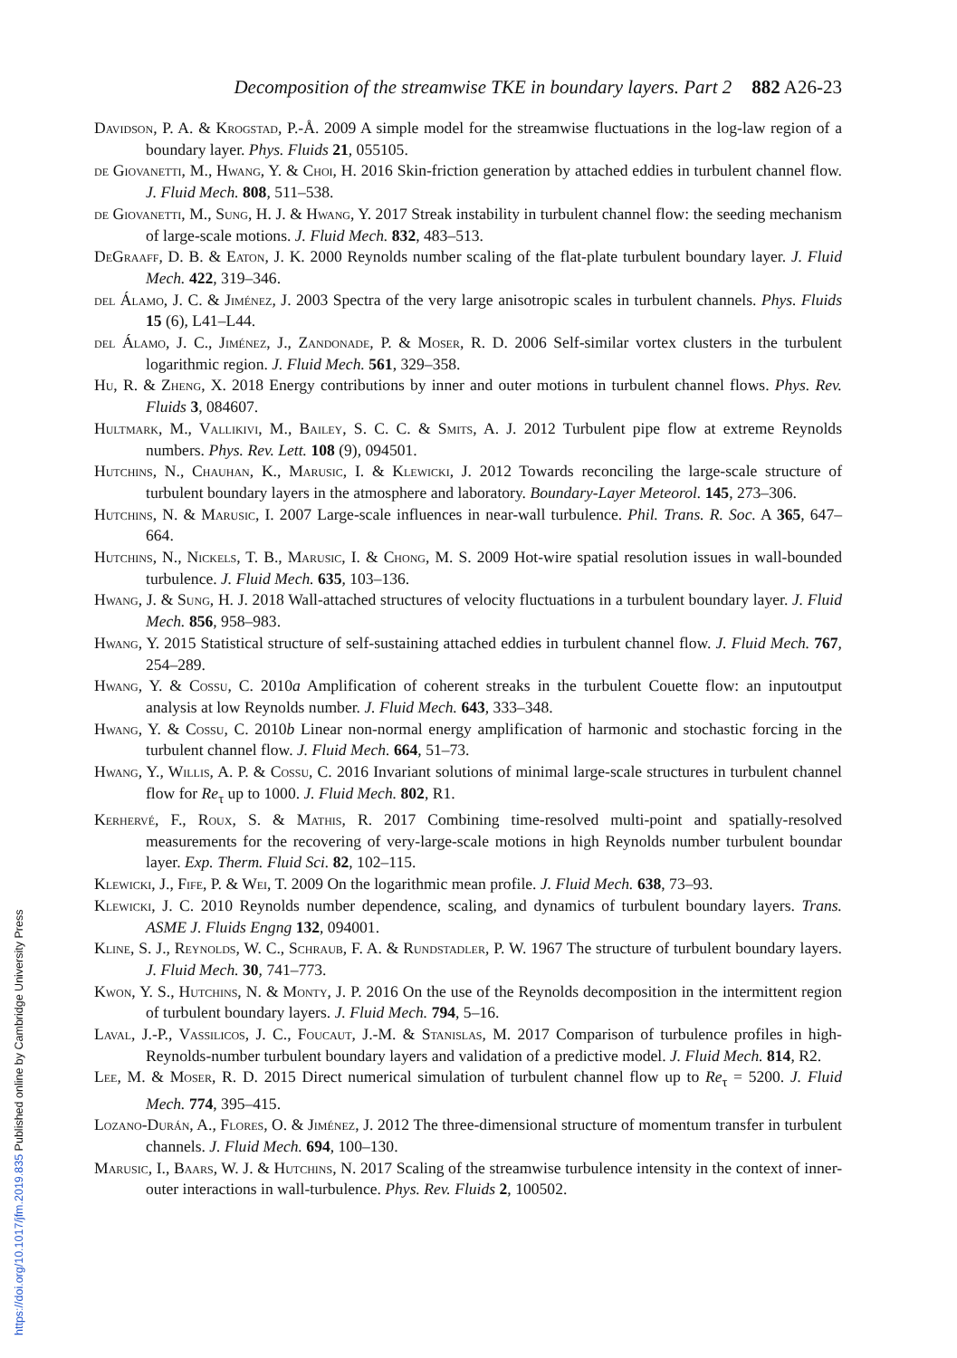Decomposition of the streamwise TKE in boundary layers. Part 2 882 A26-23
Davidson, P. A. & Krogstad, P.-Å. 2009 A simple model for the streamwise fluctuations in the log-law region of a boundary layer. Phys. Fluids 21, 055105.
de Giovanetti, M., Hwang, Y. & Choi, H. 2016 Skin-friction generation by attached eddies in turbulent channel flow. J. Fluid Mech. 808, 511–538.
de Giovanetti, M., Sung, H. J. & Hwang, Y. 2017 Streak instability in turbulent channel flow: the seeding mechanism of large-scale motions. J. Fluid Mech. 832, 483–513.
DeGraaff, D. B. & Eaton, J. K. 2000 Reynolds number scaling of the flat-plate turbulent boundary layer. J. Fluid Mech. 422, 319–346.
del Álamo, J. C. & Jiménez, J. 2003 Spectra of the very large anisotropic scales in turbulent channels. Phys. Fluids 15 (6), L41–L44.
del Álamo, J. C., Jiménez, J., Zandonade, P. & Moser, R. D. 2006 Self-similar vortex clusters in the turbulent logarithmic region. J. Fluid Mech. 561, 329–358.
Hu, R. & Zheng, X. 2018 Energy contributions by inner and outer motions in turbulent channel flows. Phys. Rev. Fluids 3, 084607.
Hultmark, M., Vallikivi, M., Bailey, S. C. C. & Smits, A. J. 2012 Turbulent pipe flow at extreme Reynolds numbers. Phys. Rev. Lett. 108 (9), 094501.
Hutchins, N., Chauhan, K., Marusic, I. & Klewicki, J. 2012 Towards reconciling the large-scale structure of turbulent boundary layers in the atmosphere and laboratory. Boundary-Layer Meteorol. 145, 273–306.
Hutchins, N. & Marusic, I. 2007 Large-scale influences in near-wall turbulence. Phil. Trans. R. Soc. A 365, 647–664.
Hutchins, N., Nickels, T. B., Marusic, I. & Chong, M. S. 2009 Hot-wire spatial resolution issues in wall-bounded turbulence. J. Fluid Mech. 635, 103–136.
Hwang, J. & Sung, H. J. 2018 Wall-attached structures of velocity fluctuations in a turbulent boundary layer. J. Fluid Mech. 856, 958–983.
Hwang, Y. 2015 Statistical structure of self-sustaining attached eddies in turbulent channel flow. J. Fluid Mech. 767, 254–289.
Hwang, Y. & Cossu, C. 2010a Amplification of coherent streaks in the turbulent Couette flow: an inputoutput analysis at low Reynolds number. J. Fluid Mech. 643, 333–348.
Hwang, Y. & Cossu, C. 2010b Linear non-normal energy amplification of harmonic and stochastic forcing in the turbulent channel flow. J. Fluid Mech. 664, 51–73.
Hwang, Y., Willis, A. P. & Cossu, C. 2016 Invariant solutions of minimal large-scale structures in turbulent channel flow for Re<sub>τ</sub> up to 1000. J. Fluid Mech. 802, R1.
Kerhervé, F., Roux, S. & Mathis, R. 2017 Combining time-resolved multi-point and spatially-resolved measurements for the recovering of very-large-scale motions in high Reynolds number turbulent boundar layer. Exp. Therm. Fluid Sci. 82, 102–115.
Klewicki, J., Fife, P. & Wei, T. 2009 On the logarithmic mean profile. J. Fluid Mech. 638, 73–93.
Klewicki, J. C. 2010 Reynolds number dependence, scaling, and dynamics of turbulent boundary layers. Trans. ASME J. Fluids Engng 132, 094001.
Kline, S. J., Reynolds, W. C., Schraub, F. A. & Rundstadler, P. W. 1967 The structure of turbulent boundary layers. J. Fluid Mech. 30, 741–773.
Kwon, Y. S., Hutchins, N. & Monty, J. P. 2016 On the use of the Reynolds decomposition in the intermittent region of turbulent boundary layers. J. Fluid Mech. 794, 5–16.
Laval, J.-P., Vassilicos, J. C., Foucaut, J.-M. & Stanislas, M. 2017 Comparison of turbulence profiles in high-Reynolds-number turbulent boundary layers and validation of a predictive model. J. Fluid Mech. 814, R2.
Lee, M. & Moser, R. D. 2015 Direct numerical simulation of turbulent channel flow up to Re<sub>τ</sub> = 5200. J. Fluid Mech. 774, 395–415.
Lozano-Durán, A., Flores, O. & Jiménez, J. 2012 The three-dimensional structure of momentum transfer in turbulent channels. J. Fluid Mech. 694, 100–130.
Marusic, I., Baars, W. J. & Hutchins, N. 2017 Scaling of the streamwise turbulence intensity in the context of inner-outer interactions in wall-turbulence. Phys. Rev. Fluids 2, 100502.
https://doi.org/10.1017/jfm.2019.835 Published online by Cambridge University Press